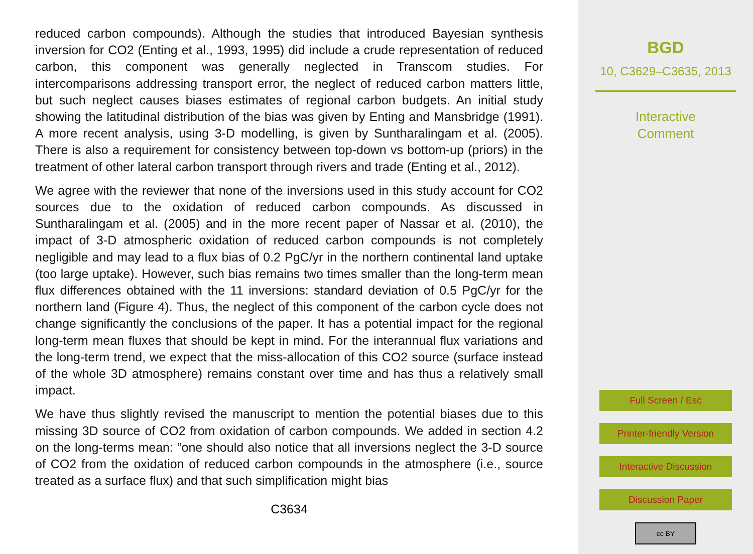reduced carbon compounds). Although the studies that introduced Bayesian synthesis inversion for CO2 (Enting et al., 1993, 1995) did include a crude representation of reduced carbon, this component was generally neglected in Transcom studies. For intercomparisons addressing transport error, the neglect of reduced carbon matters little, but such neglect causes biases estimates of regional carbon budgets. An initial study showing the latitudinal distribution of the bias was given by Enting and Mansbridge (1991). A more recent analysis, using 3-D modelling, is given by Suntharalingam et al. (2005). There is also a requirement for consistency between top-down vs bottom-up (priors) in the treatment of other lateral carbon transport through rivers and trade (Enting et al., 2012).
We agree with the reviewer that none of the inversions used in this study account for CO2 sources due to the oxidation of reduced carbon compounds. As discussed in Suntharalingam et al. (2005) and in the more recent paper of Nassar et al. (2010), the impact of 3-D atmospheric oxidation of reduced carbon compounds is not completely negligible and may lead to a flux bias of 0.2 PgC/yr in the northern continental land uptake (too large uptake). However, such bias remains two times smaller than the long-term mean flux differences obtained with the 11 inversions: standard deviation of 0.5 PgC/yr for the northern land (Figure 4). Thus, the neglect of this component of the carbon cycle does not change significantly the conclusions of the paper. It has a potential impact for the regional long-term mean fluxes that should be kept in mind. For the interannual flux variations and the long-term trend, we expect that the miss-allocation of this CO2 source (surface instead of the whole 3D atmosphere) remains constant over time and has thus a relatively small impact.
We have thus slightly revised the manuscript to mention the potential biases due to this missing 3D source of CO2 from oxidation of carbon compounds. We added in section 4.2 on the long-terms mean: “one should also notice that all inversions neglect the 3-D source of CO2 from the oxidation of reduced carbon compounds in the atmosphere (i.e., source treated as a surface flux) and that such simplification might bias
C3634
BGD
10, C3629–C3635, 2013
Interactive
Comment
Full Screen / Esc
Printer-friendly Version
Interactive Discussion
Discussion Paper
cc BY